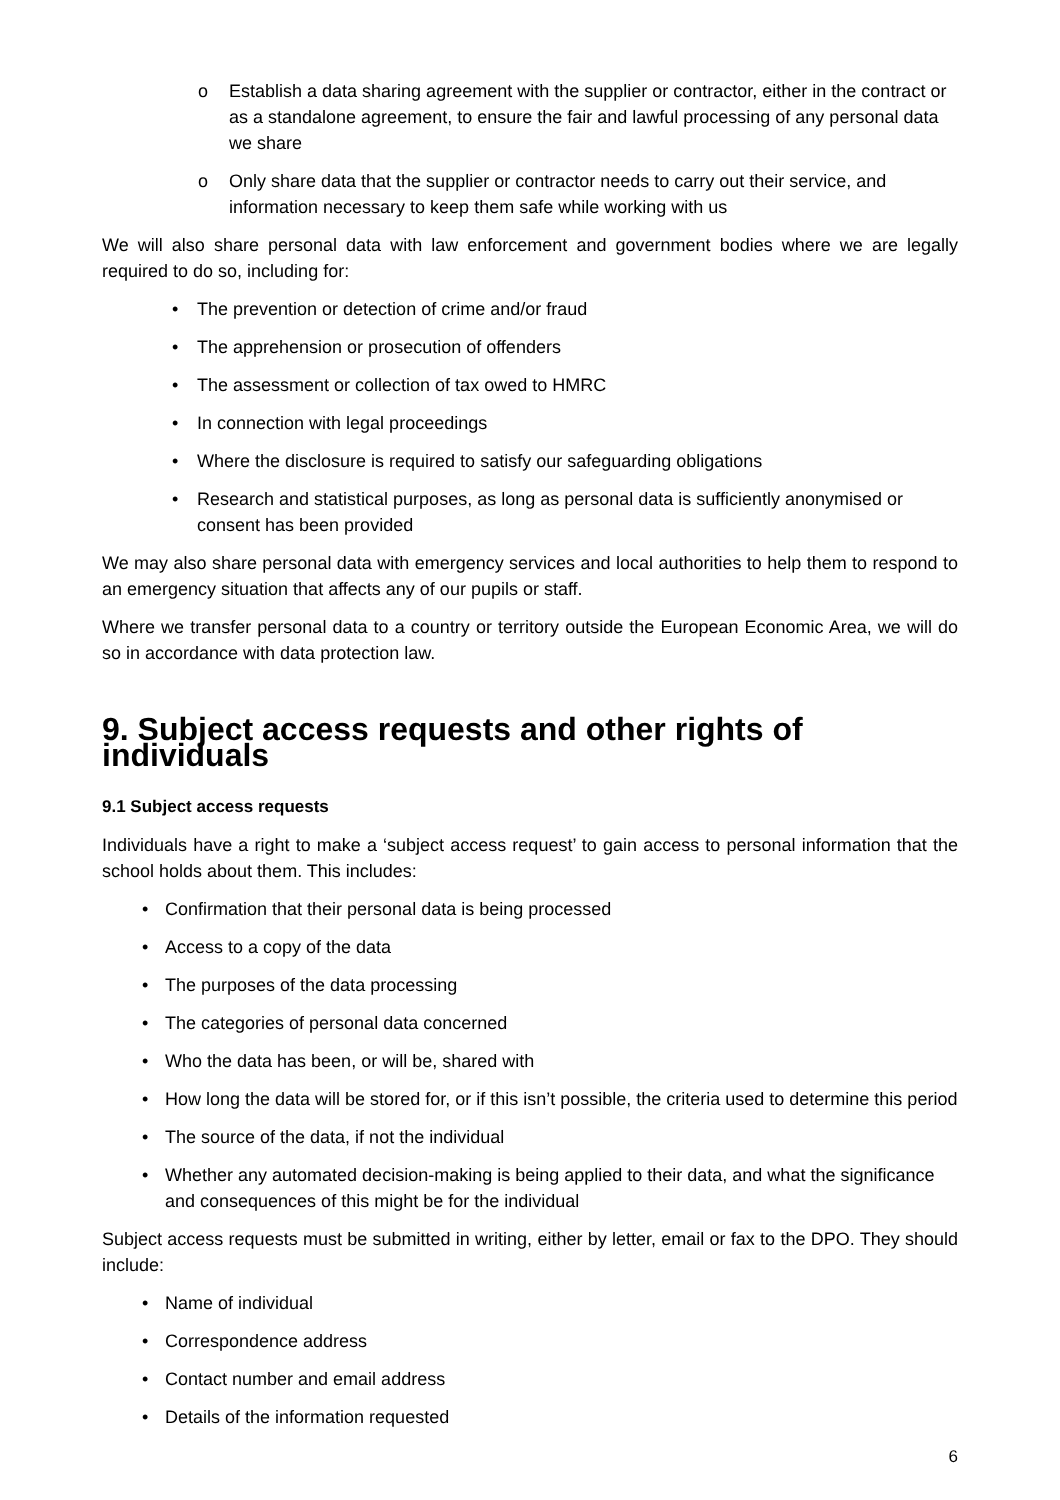o Establish a data sharing agreement with the supplier or contractor, either in the contract or as a standalone agreement, to ensure the fair and lawful processing of any personal data we share
o Only share data that the supplier or contractor needs to carry out their service, and information necessary to keep them safe while working with us
We will also share personal data with law enforcement and government bodies where we are legally required to do so, including for:
• The prevention or detection of crime and/or fraud
• The apprehension or prosecution of offenders
• The assessment or collection of tax owed to HMRC
• In connection with legal proceedings
• Where the disclosure is required to satisfy our safeguarding obligations
• Research and statistical purposes, as long as personal data is sufficiently anonymised or consent has been provided
We may also share personal data with emergency services and local authorities to help them to respond to an emergency situation that affects any of our pupils or staff.
Where we transfer personal data to a country or territory outside the European Economic Area, we will do so in accordance with data protection law.
9. Subject access requests and other rights of individuals
9.1 Subject access requests
Individuals have a right to make a ‘subject access request’ to gain access to personal information that the school holds about them. This includes:
• Confirmation that their personal data is being processed
• Access to a copy of the data
• The purposes of the data processing
• The categories of personal data concerned
• Who the data has been, or will be, shared with
• How long the data will be stored for, or if this isn’t possible, the criteria used to determine this period
• The source of the data, if not the individual
• Whether any automated decision-making is being applied to their data, and what the significance and consequences of this might be for the individual
Subject access requests must be submitted in writing, either by letter, email or fax to the DPO. They should include:
• Name of individual
• Correspondence address
• Contact number and email address
• Details of the information requested
6